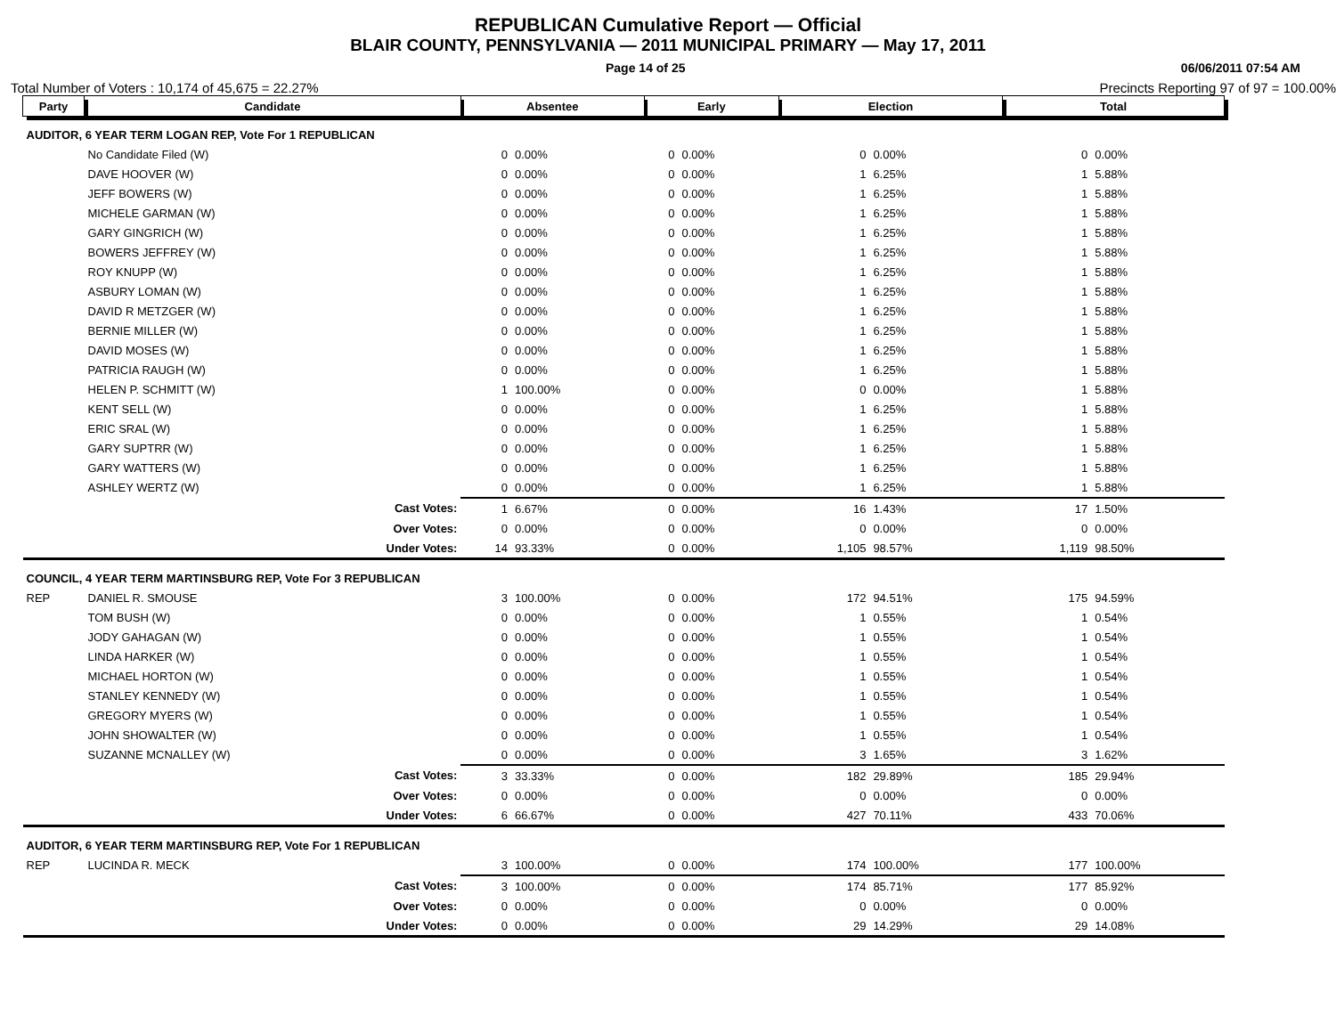REPUBLICAN Cumulative Report — Official
BLAIR COUNTY, PENNSYLVANIA — 2011 MUNICIPAL PRIMARY — May 17, 2011
Page 14 of 25 06/06/2011 07:54 AM
Total Number of Voters : 10,174 of 45,675 = 22.27% Precincts Reporting 97 of 97 = 100.00%
| Party | Candidate | | Absentee | | Early | | Election | | Total | |
| --- | --- | --- | --- | --- | --- | --- | --- | --- | --- | --- |
| AUDITOR, 6 YEAR TERM LOGAN REP, Vote For 1 REPUBLICAN | | | | | | | | | | |
| | No Candidate Filed (W) | | 0 | 0.00% | 0 | 0.00% | 0 | 0.00% | 0 | 0.00% |
| | DAVE HOOVER (W) | | 0 | 0.00% | 0 | 0.00% | 1 | 6.25% | 1 | 5.88% |
| | JEFF BOWERS (W) | | 0 | 0.00% | 0 | 0.00% | 1 | 6.25% | 1 | 5.88% |
| | MICHELE GARMAN (W) | | 0 | 0.00% | 0 | 0.00% | 1 | 6.25% | 1 | 5.88% |
| | GARY GINGRICH (W) | | 0 | 0.00% | 0 | 0.00% | 1 | 6.25% | 1 | 5.88% |
| | BOWERS JEFFREY (W) | | 0 | 0.00% | 0 | 0.00% | 1 | 6.25% | 1 | 5.88% |
| | ROY KNUPP (W) | | 0 | 0.00% | 0 | 0.00% | 1 | 6.25% | 1 | 5.88% |
| | ASBURY LOMAN (W) | | 0 | 0.00% | 0 | 0.00% | 1 | 6.25% | 1 | 5.88% |
| | DAVID R METZGER (W) | | 0 | 0.00% | 0 | 0.00% | 1 | 6.25% | 1 | 5.88% |
| | BERNIE MILLER (W) | | 0 | 0.00% | 0 | 0.00% | 1 | 6.25% | 1 | 5.88% |
| | DAVID MOSES (W) | | 0 | 0.00% | 0 | 0.00% | 1 | 6.25% | 1 | 5.88% |
| | PATRICIA RAUGH (W) | | 0 | 0.00% | 0 | 0.00% | 1 | 6.25% | 1 | 5.88% |
| | HELEN P. SCHMITT (W) | | 1 | 100.00% | 0 | 0.00% | 0 | 0.00% | 1 | 5.88% |
| | KENT SELL (W) | | 0 | 0.00% | 0 | 0.00% | 1 | 6.25% | 1 | 5.88% |
| | ERIC SRAL (W) | | 0 | 0.00% | 0 | 0.00% | 1 | 6.25% | 1 | 5.88% |
| | GARY SUPTRR (W) | | 0 | 0.00% | 0 | 0.00% | 1 | 6.25% | 1 | 5.88% |
| | GARY WATTERS (W) | | 0 | 0.00% | 0 | 0.00% | 1 | 6.25% | 1 | 5.88% |
| | ASHLEY WERTZ (W) | | 0 | 0.00% | 0 | 0.00% | 1 | 6.25% | 1 | 5.88% |
| | | Cast Votes: | 1 | 6.67% | 0 | 0.00% | 16 | 1.43% | 17 | 1.50% |
| | | Over Votes: | 0 | 0.00% | 0 | 0.00% | 0 | 0.00% | 0 | 0.00% |
| | | Under Votes: | 14 | 93.33% | 0 | 0.00% | 1,105 | 98.57% | 1,119 | 98.50% |
| COUNCIL, 4 YEAR TERM MARTINSBURG REP, Vote For 3 REPUBLICAN | | | | | | | | | | |
| REP | DANIEL R. SMOUSE | | 3 | 100.00% | 0 | 0.00% | 172 | 94.51% | 175 | 94.59% |
| | TOM BUSH (W) | | 0 | 0.00% | 0 | 0.00% | 1 | 0.55% | 1 | 0.54% |
| | JODY GAHAGAN (W) | | 0 | 0.00% | 0 | 0.00% | 1 | 0.55% | 1 | 0.54% |
| | LINDA HARKER (W) | | 0 | 0.00% | 0 | 0.00% | 1 | 0.55% | 1 | 0.54% |
| | MICHAEL HORTON (W) | | 0 | 0.00% | 0 | 0.00% | 1 | 0.55% | 1 | 0.54% |
| | STANLEY KENNEDY (W) | | 0 | 0.00% | 0 | 0.00% | 1 | 0.55% | 1 | 0.54% |
| | GREGORY MYERS (W) | | 0 | 0.00% | 0 | 0.00% | 1 | 0.55% | 1 | 0.54% |
| | JOHN SHOWALTER (W) | | 0 | 0.00% | 0 | 0.00% | 1 | 0.55% | 1 | 0.54% |
| | SUZANNE MCNALLEY (W) | | 0 | 0.00% | 0 | 0.00% | 3 | 1.65% | 3 | 1.62% |
| | | Cast Votes: | 3 | 33.33% | 0 | 0.00% | 182 | 29.89% | 185 | 29.94% |
| | | Over Votes: | 0 | 0.00% | 0 | 0.00% | 0 | 0.00% | 0 | 0.00% |
| | | Under Votes: | 6 | 66.67% | 0 | 0.00% | 427 | 70.11% | 433 | 70.06% |
| AUDITOR, 6 YEAR TERM MARTINSBURG REP, Vote For 1 REPUBLICAN | | | | | | | | | | |
| REP | LUCINDA R. MECK | | 3 | 100.00% | 0 | 0.00% | 174 | 100.00% | 177 | 100.00% |
| | | Cast Votes: | 3 | 100.00% | 0 | 0.00% | 174 | 85.71% | 177 | 85.92% |
| | | Over Votes: | 0 | 0.00% | 0 | 0.00% | 0 | 0.00% | 0 | 0.00% |
| | | Under Votes: | 0 | 0.00% | 0 | 0.00% | 29 | 14.29% | 29 | 14.08% |